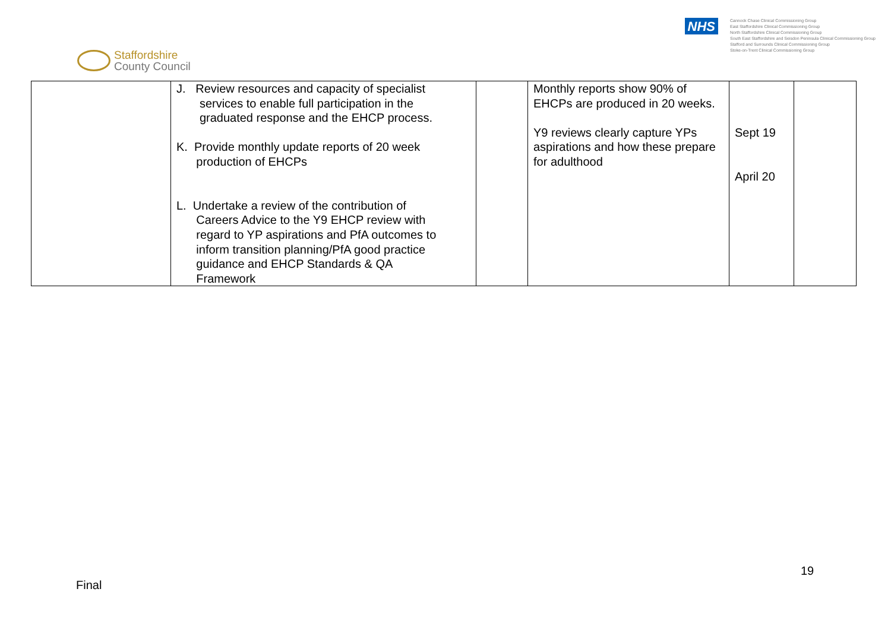Staffordshire
County Council
NHS
Cannock Chase Clinical Commissioning Group
East Staffordshire Clinical Commissioning Group
North Staffordshire Clinical Commissioning Group
South East Staffordshire and Seisdon Peninsula Clinical Commissioning Group
Stafford and Surrounds Clinical Commissioning Group
Stoke-on-Trent Clinical Commissioning Group
| | J. Review resources and capacity of specialist services to enable full participation in the graduated response and the EHCP process. K. Provide monthly update reports of 20 week production of EHCPs L. Undertake a review of the contribution of Careers Advice to the Y9 EHCP review with regard to YP aspirations and PfA outcomes to inform transition planning/PfA good practice guidance and EHCP Standards & QA Framework | | Monthly reports show 90% of EHCPs are produced in 20 weeks. Y9 reviews clearly capture YPs aspirations and how these prepare for adulthood | Sept 19 April 20 | |
19
Final